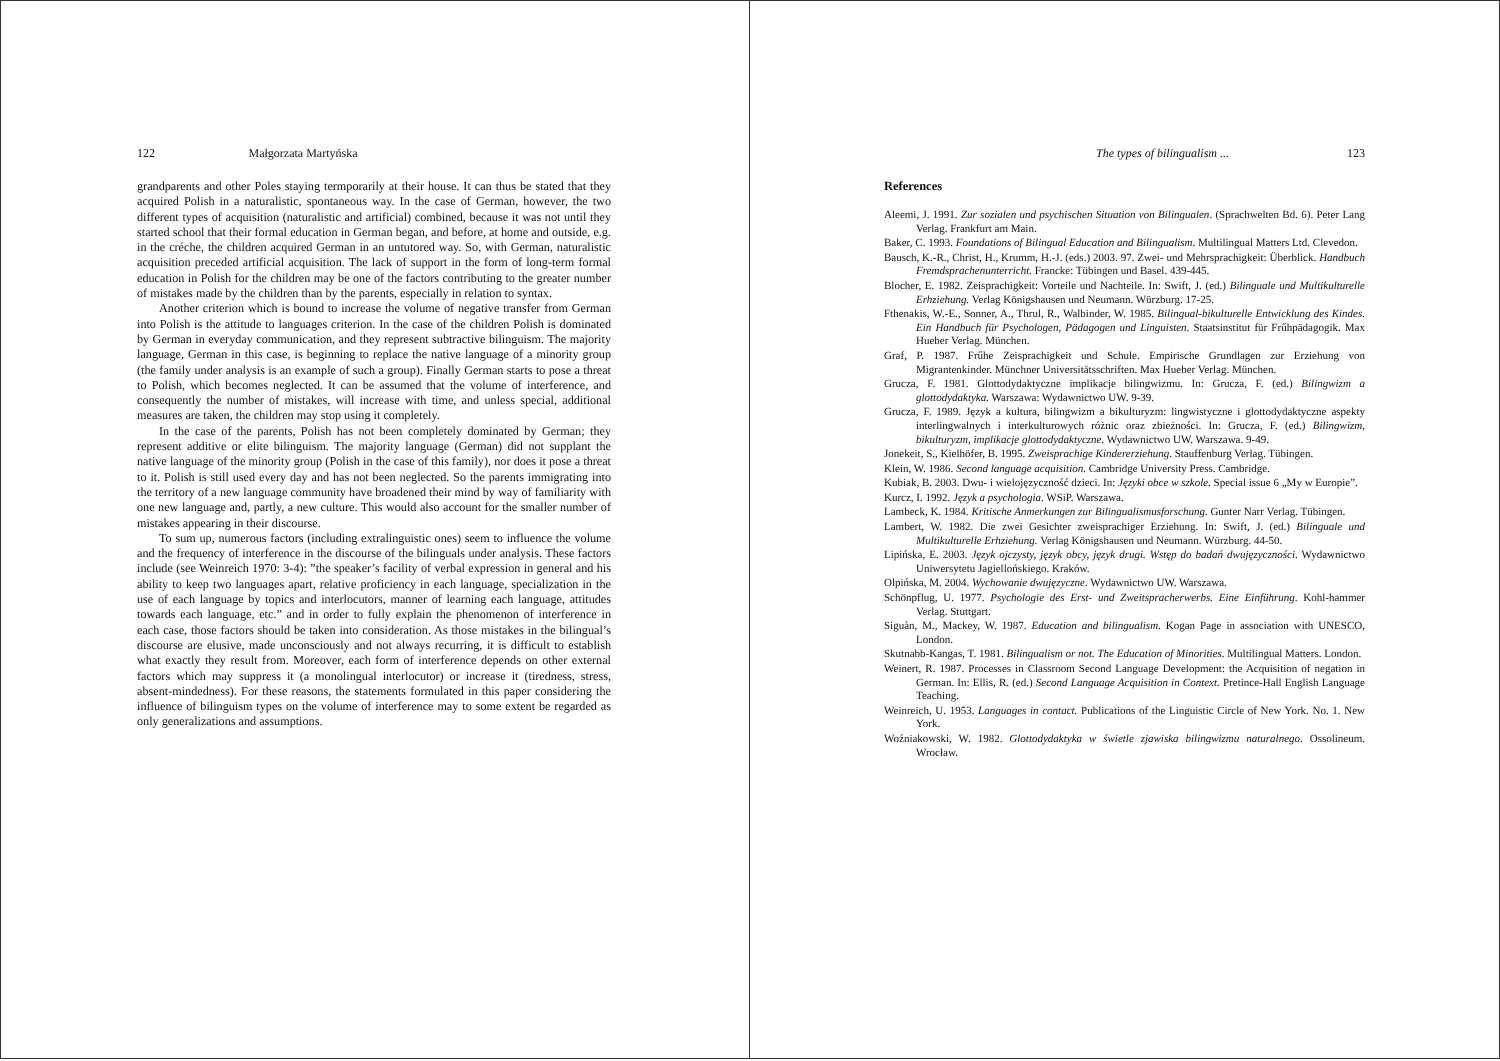122 Małgorzata Martyńska
grandparents and other Poles staying termporarily at their house. It can thus be stated that they acquired Polish in a naturalistic, spontaneous way. In the case of German, however, the two different types of acquisition (naturalistic and artificial) combined, because it was not until they started school that their formal education in German began, and before, at home and outside, e.g. in the créche, the children acquired German in an untutored way. So, with German, naturalistic acquisition preceded artificial acquisition. The lack of support in the form of long-term formal education in Polish for the children may be one of the factors contributing to the greater number of mistakes made by the children than by the parents, especially in relation to syntax.
Another criterion which is bound to increase the volume of negative transfer from German into Polish is the attitude to languages criterion. In the case of the children Polish is dominated by German in everyday communication, and they represent subtractive bilinguism. The majority language, German in this case, is beginning to replace the native language of a minority group (the family under analysis is an example of such a group). Finally German starts to pose a threat to Polish, which becomes neglected. It can be assumed that the volume of interference, and consequently the number of mistakes, will increase with time, and unless special, additional measures are taken, the children may stop using it completely.
In the case of the parents, Polish has not been completely dominated by German; they represent additive or elite bilinguism. The majority language (German) did not supplant the native language of the minority group (Polish in the case of this family), nor does it pose a threat to it. Polish is still used every day and has not been neglected. So the parents immigrating into the territory of a new language community have broadened their mind by way of familiarity with one new language and, partly, a new culture. This would also account for the smaller number of mistakes appearing in their discourse.
To sum up, numerous factors (including extralinguistic ones) seem to influence the volume and the frequency of interference in the discourse of the bilinguals under analysis. These factors include (see Weinreich 1970: 3-4): ”the speaker’s facility of verbal expression in general and his ability to keep two languages apart, relative proficiency in each language, specialization in the use of each language by topics and interlocutors, manner of learning each language, attitudes towards each language, etc.” and in order to fully explain the phenomenon of interference in each case, those factors should be taken into consideration. As those mistakes in the bilingual’s discourse are elusive, made unconsciously and not always recurring, it is difficult to establish what exactly they result from. Moreover, each form of interference depends on other external factors which may suppress it (a monolingual interlocutor) or increase it (tiredness, stress, absent-mindedness). For these reasons, the statements formulated in this paper considering the influence of bilinguism types on the volume of interference may to some extent be regarded as only generalizations and assumptions.
The types of bilingualism ... 123
References
Aleemi, J. 1991. Zur sozialen und psychischen Situation von Bilingualen. (Sprachwelten Bd. 6). Peter Lang Verlag. Frankfurt am Main.
Baker, C. 1993. Foundations of Bilingual Education and Bilingualism. Multilingual Matters Ltd. Clevedon.
Bausch, K.-R., Christ, H., Krumm, H.-J. (eds.) 2003. 97. Zwei- und Mehrsprachigkeit: Überblick. Handbuch Fremdsprachenunterricht. Francke: Tübingen und Basel. 439-445.
Blocher, E. 1982. Zeisprachigkeit: Vorteile und Nachteile. In: Swift, J. (ed.) Bilinguale und Multikulturelle Erhziehung. Verlag Königshausen und Neumann. Würzburg. 17-25.
Fthenakis, W.-E., Sonner, A., Thrul, R., Walbinder, W. 1985. Bilingual-bikulturelle Entwicklung des Kindes. Ein Handbuch für Psychologen, Pädagogen und Linguisten. Staatsinstitut für Frűhpädagogik. Max Hueber Verlag. München.
Graf, P. 1987. Frűhe Zeisprachigkeit und Schule. Empirische Grundlagen zur Erziehung von Migrantenkinder. Münchner Universitätsschriften. Max Hueber Verlag. München.
Grucza, F. 1981. Glottodydaktyczne implikacje bilingwizmu. In: Grucza, F. (ed.) Bilingwizm a glottodydaktyka. Warszawa: Wydawnictwo UW. 9-39.
Grucza, F. 1989. Język a kultura, bilingwizm a bikulturyzm: lingwistyczne i glottodydaktyczne aspekty interlingwalnych i interkulturowych różnic oraz zbieżności. In: Grucza, F. (ed.) Bilingwizm, bikulturyzm, implikacje glottodydaktyczne. Wydawnictwo UW. Warszawa. 9-49.
Jonekeit, S., Kielhöfer, B. 1995. Zweisprachige Kindererziehung. Stauffenburg Verlag. Tübingen.
Klein, W. 1986. Second language acquisition. Cambridge University Press. Cambridge.
Kubiak, B. 2003. Dwu- i wielojęzyczność dzieci. In: Języki obce w szkole. Special issue 6 „My w Europie”.
Kurcz, I. 1992. Język a psychologia. WSiP. Warszawa.
Lambeck, K. 1984. Kritische Anmerkungen zur Bilingualismusforschung. Gunter Narr Verlag. Tübingen.
Lambert, W. 1982. Die zwei Gesichter zweisprachiger Erziehung. In: Swift, J. (ed.) Bilinguale und Multikulturelle Erhziehung. Verlag Königshausen und Neumann. Würzburg. 44-50.
Lipińska, E. 2003. Język ojczysty, język obcy, język drugi. Wstęp do badań dwujęzyczności. Wydawnictwo Uniwersytetu Jagiellońskiego. Kraków.
Olpińska, M. 2004. Wychowanie dwujęzyczne. Wydawnictwo UW. Warszawa.
Schönpflug, U. 1977. Psychologie des Erst- und Zweitspracherwerbs. Eine Einführung. Kohl-hammer Verlag. Stuttgart.
Siguàn, M., Mackey, W. 1987. Education and bilingualism. Kogan Page in association with UNESCO, London.
Skutnabb-Kangas, T. 1981. Bilingualism or not. The Education of Minorities. Multilingual Matters. London.
Weinert, R. 1987. Processes in Classroom Second Language Development: the Acquisition of negation in German. In: Ellis, R. (ed.) Second Language Acquisition in Context. Pretince-Hall English Language Teaching.
Weinreich, U. 1953. Languages in contact. Publications of the Linguistic Circle of New York. No. 1. New York.
Woźniakowski, W. 1982. Glottodydaktyka w świetle zjawiska bilingwizmu naturalnego. Ossolineum. Wrocław.